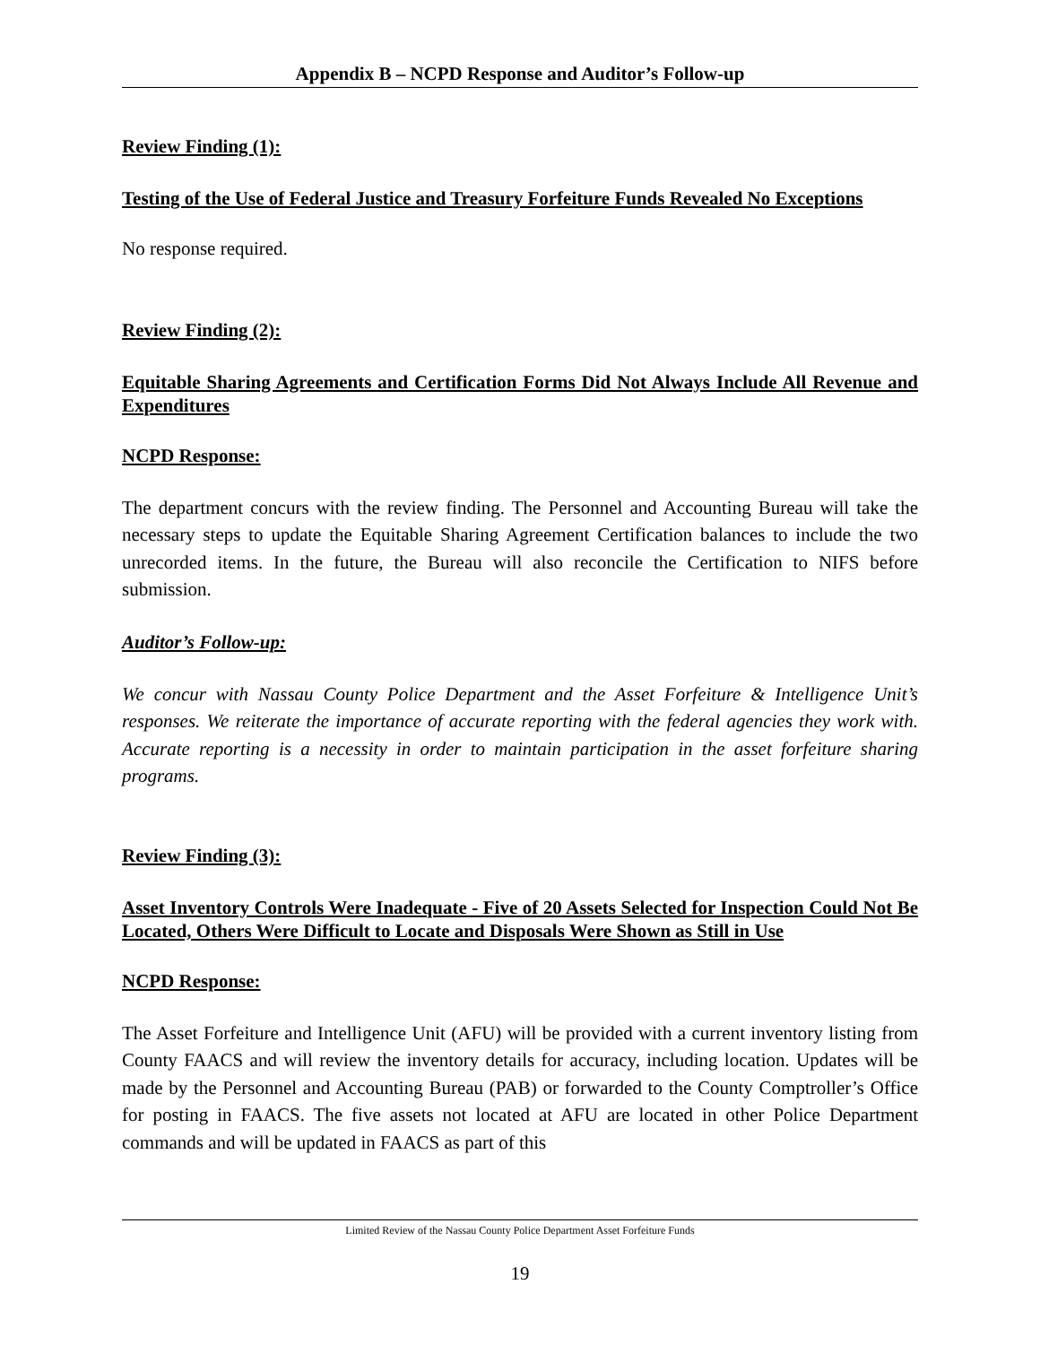Appendix B – NCPD Response and Auditor’s Follow-up
Review Finding (1):
Testing of the Use of Federal Justice and Treasury Forfeiture Funds Revealed No Exceptions
No response required.
Review Finding (2):
Equitable Sharing Agreements and Certification Forms Did Not Always Include All Revenue and Expenditures
NCPD Response:
The department concurs with the review finding. The Personnel and Accounting Bureau will take the necessary steps to update the Equitable Sharing Agreement Certification balances to include the two unrecorded items. In the future, the Bureau will also reconcile the Certification to NIFS before submission.
Auditor’s Follow-up:
We concur with Nassau County Police Department and the Asset Forfeiture & Intelligence Unit’s responses. We reiterate the importance of accurate reporting with the federal agencies they work with. Accurate reporting is a necessity in order to maintain participation in the asset forfeiture sharing programs.
Review Finding (3):
Asset Inventory Controls Were Inadequate - Five of 20 Assets Selected for Inspection Could Not Be Located, Others Were Difficult to Locate and Disposals Were Shown as Still in Use
NCPD Response:
The Asset Forfeiture and Intelligence Unit (AFU) will be provided with a current inventory listing from County FAACS and will review the inventory details for accuracy, including location. Updates will be made by the Personnel and Accounting Bureau (PAB) or forwarded to the County Comptroller’s Office for posting in FAACS. The five assets not located at AFU are located in other Police Department commands and will be updated in FAACS as part of this
Limited Review of the Nassau County Police Department Asset Forfeiture Funds
19